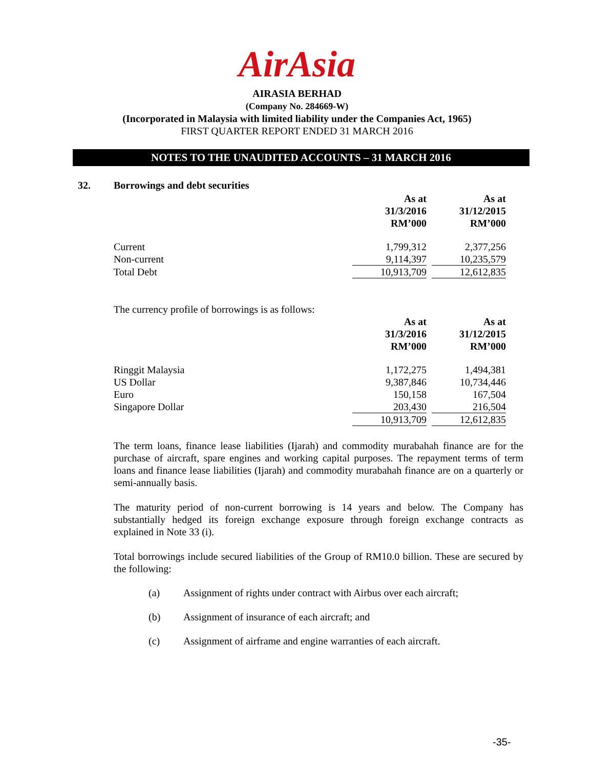AirAsia
AIRASIA BERHAD
(Company No. 284669-W)
(Incorporated in Malaysia with limited liability under the Companies Act, 1965)
FIRST QUARTER REPORT ENDED 31 MARCH 2016
NOTES TO THE UNAUDITED ACCOUNTS – 31 MARCH 2016
32. Borrowings and debt securities
| | As at 31/3/2016 RM’000 | | As at 31/12/2015 RM’000 | |
| Current | 1,799,312 | | 2,377,256 | |
| Non-current | 9,114,397 | | 10,235,579 | |
| Total Debt | 10,913,709 | | 12,612,835 | |
The currency profile of borrowings is as follows:
| | As at 31/3/2016 RM’000 | | As at 31/12/2015 RM’000 | |
| Ringgit Malaysia | 1,172,275 | | 1,494,381 | |
| US Dollar | 9,387,846 | | 10,734,446 | |
| Euro | 150,158 | | 167,504 | |
| Singapore Dollar | 203,430 | | 216,504 | |
| | 10,913,709 | | 12,612,835 | |
The term loans, finance lease liabilities (Ijarah) and commodity murabahah finance are for the purchase of aircraft, spare engines and working capital purposes. The repayment terms of term loans and finance lease liabilities (Ijarah) and commodity murabahah finance are on a quarterly or semi-annually basis.
The maturity period of non-current borrowing is 14 years and below. The Company has substantially hedged its foreign exchange exposure through foreign exchange contracts as explained in Note 33 (i).
Total borrowings include secured liabilities of the Group of RM10.0 billion. These are secured by the following:
(a) Assignment of rights under contract with Airbus over each aircraft;
(b) Assignment of insurance of each aircraft; and
(c) Assignment of airframe and engine warranties of each aircraft.
-35-